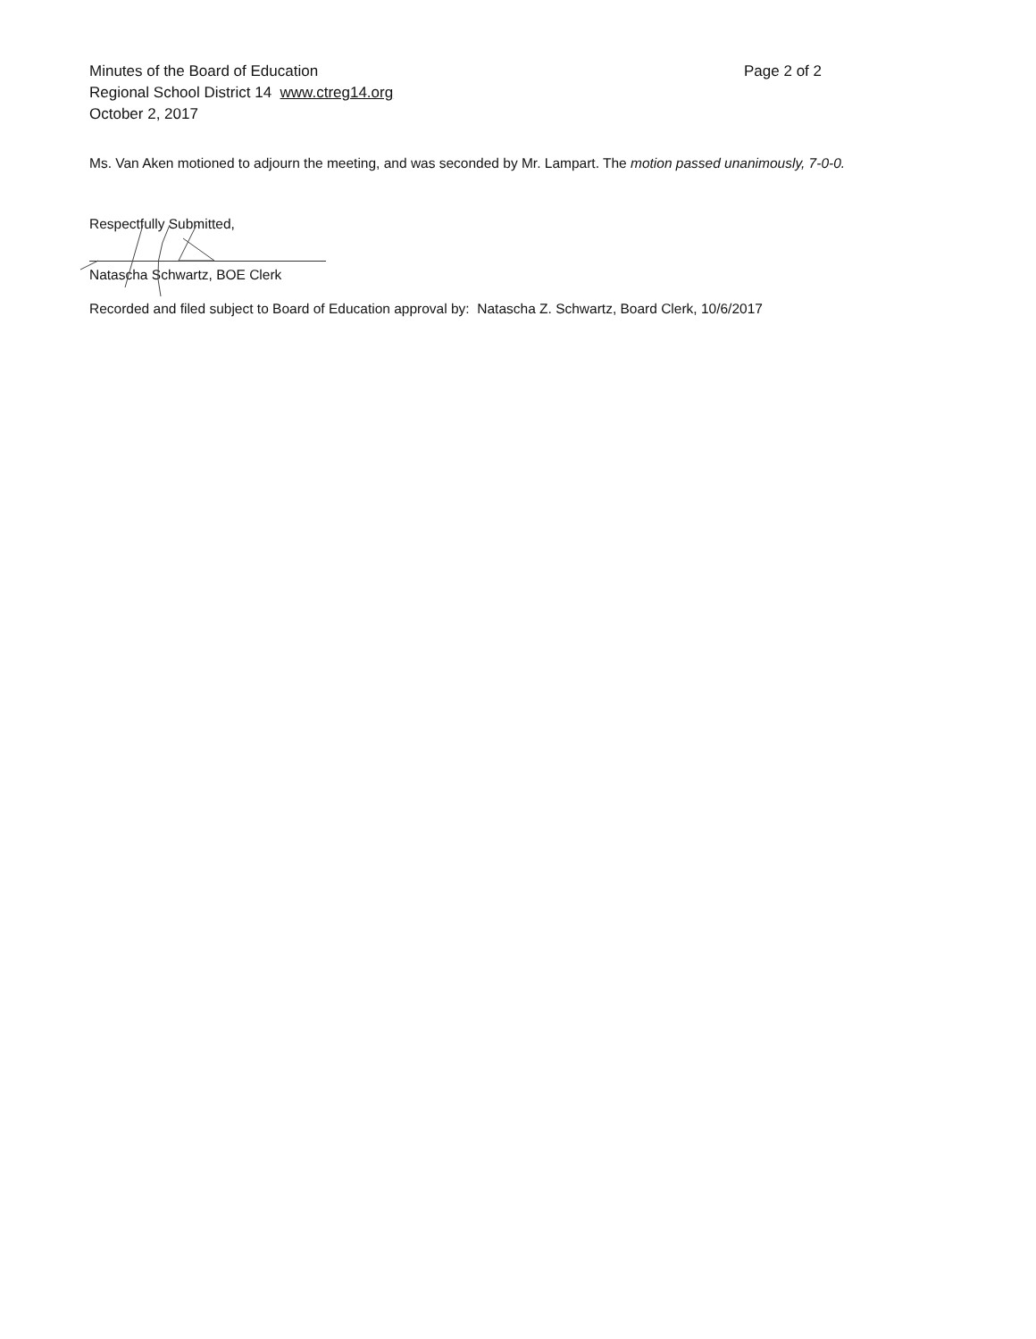Minutes of the Board of Education
Regional School District 14 www.ctreg14.org
October 2, 2017
Page 2 of 2
Ms. Van Aken motioned to adjourn the meeting, and was seconded by Mr. Lampart. The motion passed unanimously, 7-0-0.
Respectfully Submitted,
Natascha Schwartz, BOE Clerk
Recorded and filed subject to Board of Education approval by: Natascha Z. Schwartz, Board Clerk, 10/6/2017